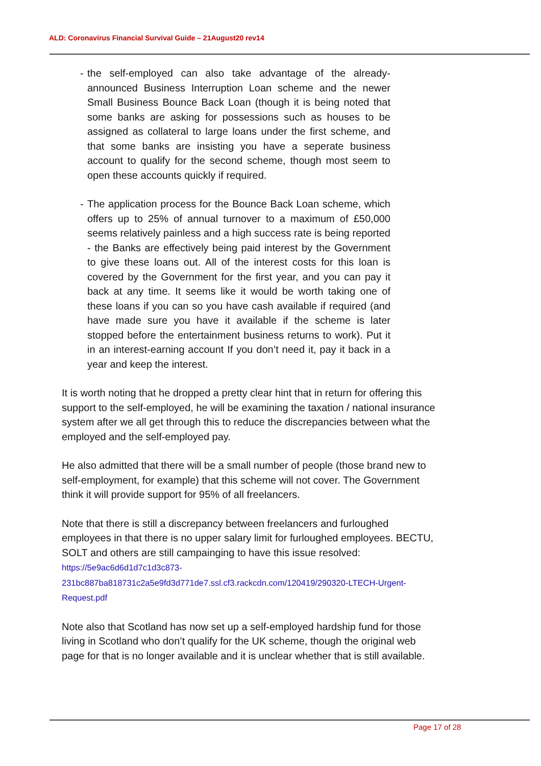ALD: Coronavirus Financial Survival Guide – 21August20 rev14
- the self-employed can also take advantage of the already-announced Business Interruption Loan scheme and the newer Small Business Bounce Back Loan (though it is being noted that some banks are asking for possessions such as houses to be assigned as collateral to large loans under the first scheme, and that some banks are insisting you have a seperate business account to qualify for the second scheme, though most seem to open these accounts quickly if required.
- The application process for the Bounce Back Loan scheme, which offers up to 25% of annual turnover to a maximum of £50,000 seems relatively painless and a high success rate is being reported - the Banks are effectively being paid interest by the Government to give these loans out. All of the interest costs for this loan is covered by the Government for the first year, and you can pay it back at any time. It seems like it would be worth taking one of these loans if you can so you have cash available if required (and have made sure you have it available if the scheme is later stopped before the entertainment business returns to work). Put it in an interest-earning account If you don’t need it, pay it back in a year and keep the interest.
It is worth noting that he dropped a pretty clear hint that in return for offering this support to the self-employed, he will be examining the taxation / national insurance system after we all get through this to reduce the discrepancies between what the employed and the self-employed pay.
He also admitted that there will be a small number of people (those brand new to self-employment, for example) that this scheme will not cover. The Government think it will provide support for 95% of all freelancers.
Note that there is still a discrepancy between freelancers and furloughed employees in that there is no upper salary limit for furloughed employees. BECTU, SOLT and others are still campainging to have this issue resolved:
https://5e9ac6d6d1d7c1d3c873-231bc887ba818731c2a5e9fd3d771de7.ssl.cf3.rackcdn.com/120419/290320-LTECH-Urgent-Request.pdf
Note also that Scotland has now set up a self-employed hardship fund for those living in Scotland who don’t qualify for the UK scheme, though the original web page for that is no longer available and it is unclear whether that is still available.
Page 17 of 28